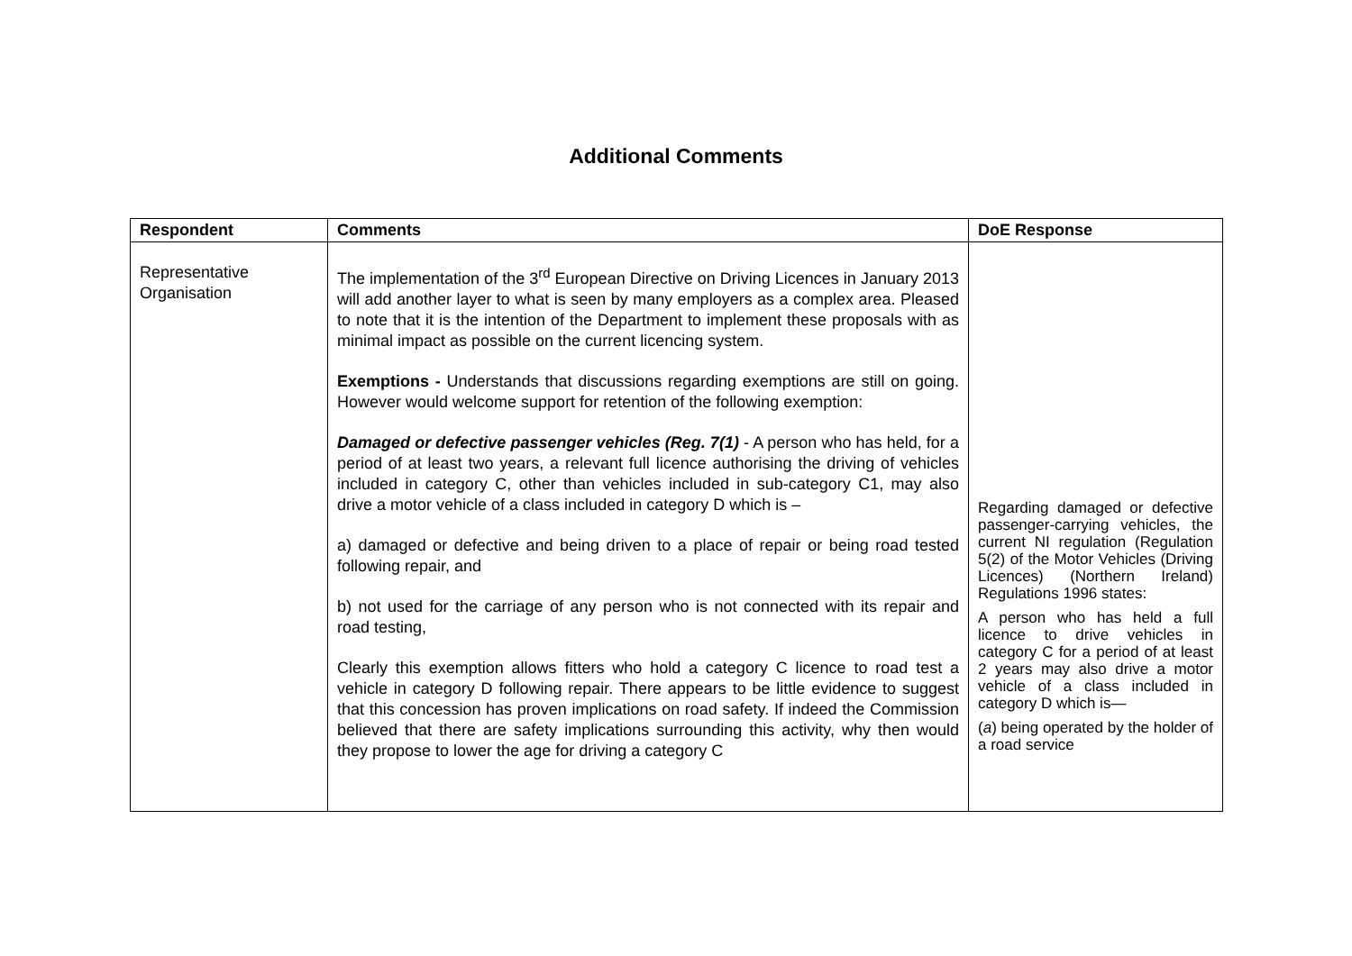Additional Comments
| Respondent | Comments | DoE Response |
| --- | --- | --- |
| Representative Organisation | The implementation of the 3<sup>rd</sup> European Directive on Driving Licences in January 2013 will add another layer to what is seen by many employers as a complex area. Pleased to note that it is the intention of the Department to implement these proposals with as minimal impact as possible on the current licencing system. Exemptions - Understands that discussions regarding exemptions are still on going. However would welcome support for retention of the following exemption: Damaged or defective passenger vehicles (Reg. 7(1) - A person who has held, for a period of at least two years, a relevant full licence authorising the driving of vehicles included in category C, other than vehicles included in sub-category C1, may also drive a motor vehicle of a class included in category D which is – a) damaged or defective and being driven to a place of repair or being road tested following repair, and b) not used for the carriage of any person who is not connected with its repair and road testing, Clearly this exemption allows fitters who hold a category C licence to road test a vehicle in category D following repair. There appears to be little evidence to suggest that this concession has proven implications on road safety. If indeed the Commission believed that there are safety implications surrounding this activity, why then would they propose to lower the age for driving a category C | Regarding damaged or defective passenger-carrying vehicles, the current NI regulation (Regulation 5(2) of the Motor Vehicles (Driving Licences) (Northern Ireland) Regulations 1996 states: A person who has held a full licence to drive vehicles in category C for a period of at least 2 years may also drive a motor vehicle of a class included in category D which is— ( a ) being operated by the holder of a road service |